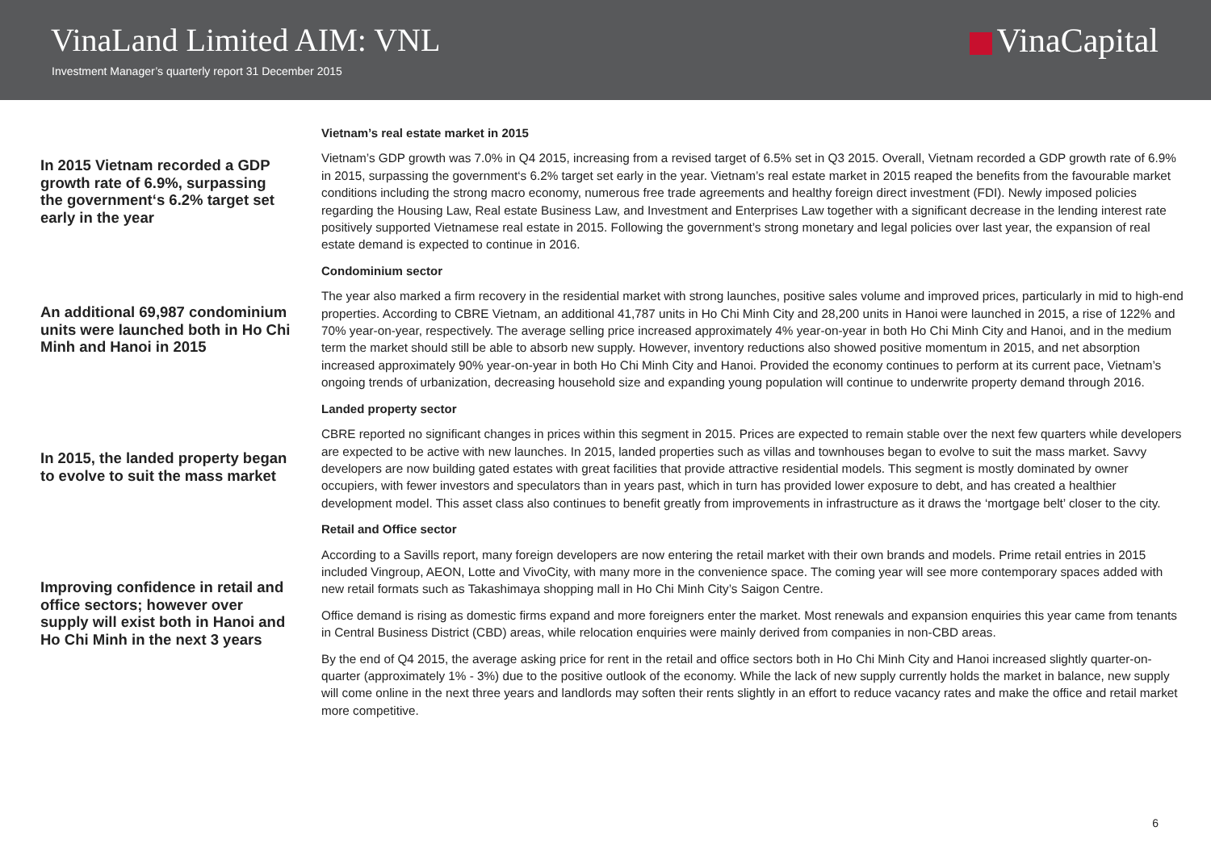VinaLand Limited AIM: VNL
Investment Manager’s quarterly report 31 December 2015
VinaCapital
In 2015 Vietnam recorded a GDP growth rate of 6.9%, surpassing the government‘s 6.2% target set early in the year
An additional 69,987 condominium units were launched both in Ho Chi Minh and Hanoi in 2015
In 2015, the landed property began to evolve to suit the mass market
Improving confidence in retail and office sectors; however over supply will exist both in Hanoi and Ho Chi Minh in the next 3 years
Vietnam’s real estate market in 2015
Vietnam’s GDP growth was 7.0% in Q4 2015, increasing from a revised target of 6.5% set in Q3 2015. Overall, Vietnam recorded a GDP growth rate of 6.9% in 2015, surpassing the government‘s 6.2% target set early in the year. Vietnam’s real estate market in 2015 reaped the benefits from the favourable market conditions including the strong macro economy, numerous free trade agreements and healthy foreign direct investment (FDI). Newly imposed policies regarding the Housing Law, Real estate Business Law, and Investment and Enterprises Law together with a significant decrease in the lending interest rate positively supported Vietnamese real estate in 2015. Following the government’s strong monetary and legal policies over last year, the expansion of real estate demand is expected to continue in 2016.
Condominium sector
The year also marked a firm recovery in the residential market with strong launches, positive sales volume and improved prices, particularly in mid to high-end properties. According to CBRE Vietnam, an additional 41,787 units in Ho Chi Minh City and 28,200 units in Hanoi were launched in 2015, a rise of 122% and 70% year-on-year, respectively. The average selling price increased approximately 4% year-on-year in both Ho Chi Minh City and Hanoi, and in the medium term the market should still be able to absorb new supply. However, inventory reductions also showed positive momentum in 2015, and net absorption increased approximately 90% year-on-year in both Ho Chi Minh City and Hanoi. Provided the economy continues to perform at its current pace, Vietnam’s ongoing trends of urbanization, decreasing household size and expanding young population will continue to underwrite property demand through 2016.
Landed property sector
CBRE reported no significant changes in prices within this segment in 2015. Prices are expected to remain stable over the next few quarters while developers are expected to be active with new launches. In 2015, landed properties such as villas and townhouses began to evolve to suit the mass market. Savvy developers are now building gated estates with great facilities that provide attractive residential models. This segment is mostly dominated by owner occupiers, with fewer investors and speculators than in years past, which in turn has provided lower exposure to debt, and has created a healthier development model. This asset class also continues to benefit greatly from improvements in infrastructure as it draws the ‘mortgage belt’ closer to the city.
Retail and Office sector
According to a Savills report, many foreign developers are now entering the retail market with their own brands and models. Prime retail entries in 2015 included Vingroup, AEON, Lotte and VivoCity, with many more in the convenience space. The coming year will see more contemporary spaces added with new retail formats such as Takashimaya shopping mall in Ho Chi Minh City’s Saigon Centre.
Office demand is rising as domestic firms expand and more foreigners enter the market. Most renewals and expansion enquiries this year came from tenants in Central Business District (CBD) areas, while relocation enquiries were mainly derived from companies in non-CBD areas.
By the end of Q4 2015, the average asking price for rent in the retail and office sectors both in Ho Chi Minh City and Hanoi increased slightly quarter-on-quarter (approximately 1% - 3%) due to the positive outlook of the economy. While the lack of new supply currently holds the market in balance, new supply will come online in the next three years and landlords may soften their rents slightly in an effort to reduce vacancy rates and make the office and retail market more competitive.
6